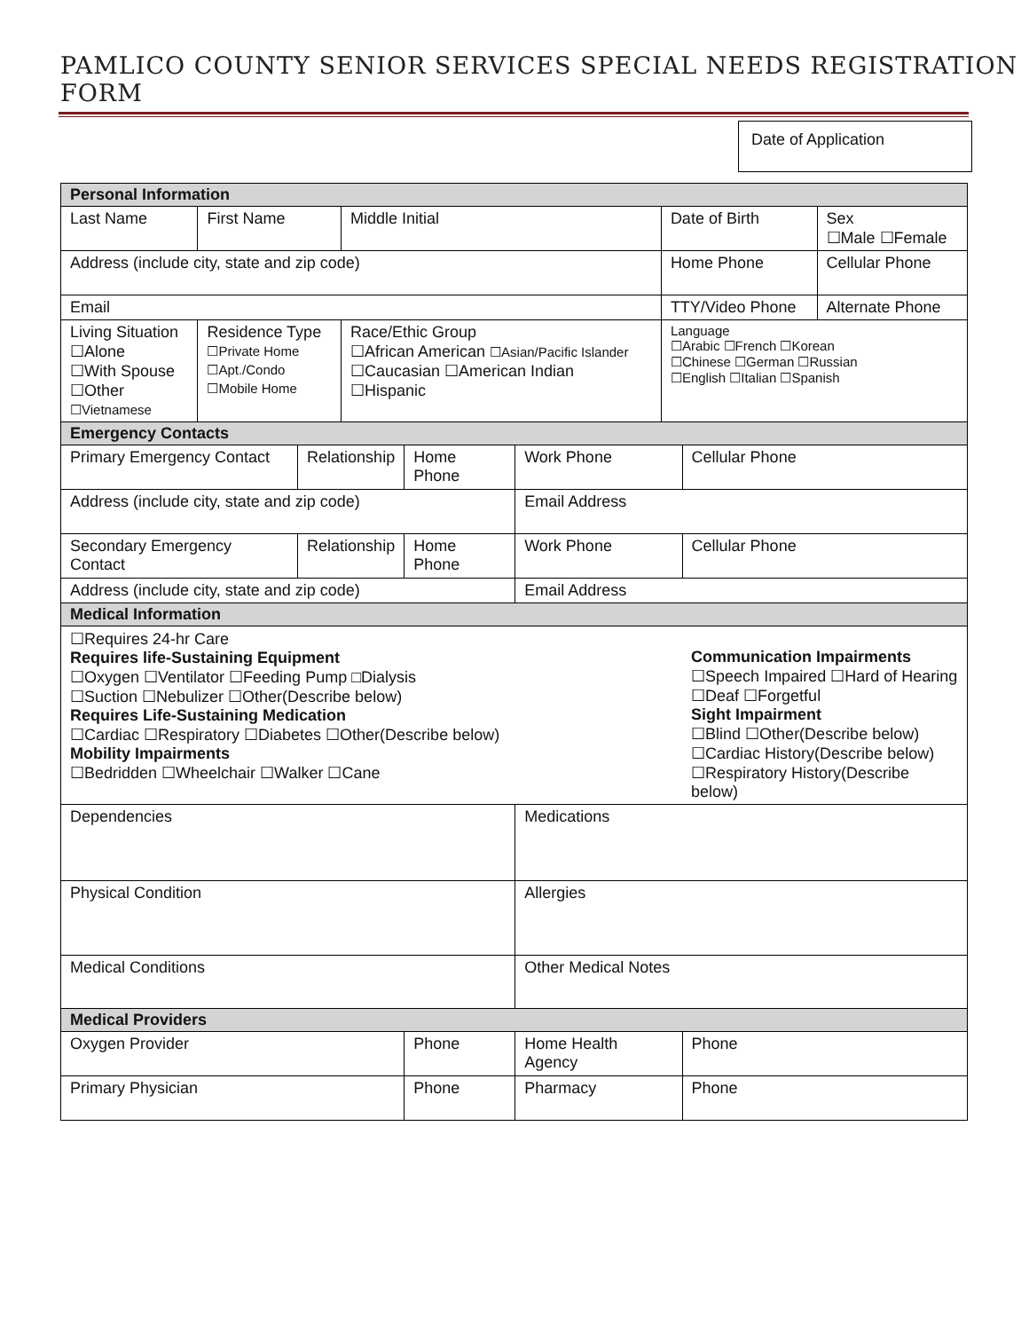PAMLICO COUNTY SENIOR SERVICES SPECIAL NEEDS REGISTRATION FORM
Date of Application
| Personal Information | | | | | |
| Last Name | First Name | | Middle Initial | Date of Birth | Sex ☐Male ☐Female |
| Address (include city, state and zip code) | | | | Home Phone | Cellular Phone |
| Email | | | | TTY/Video Phone | Alternate Phone |
| Living Situation ☐Alone ☐With Spouse ☐Other ☐Vietnamese | Residence Type ☐Private Home ☐Apt./Condo ☐Mobile Home | Race/Ethic Group ☐African American ☐Asian/Pacific Islander ☐Caucasian ☐American Indian ☐Hispanic | | Language ☐Arabic ☐French ☐Korean ☐Chinese ☐German ☐Russian ☐English ☐Italian ☐Spanish | |
| Emergency Contacts | | | | | |
| Primary Emergency Contact | Relationship | Home Phone | Work Phone | Cellular Phone | |
| Address (include city, state and zip code) | | | Email Address | | |
| Secondary Emergency Contact | Relationship | Home Phone | Work Phone | Cellular Phone | |
| Address (include city, state and zip code) | | | Email Address | | |
| Medical Information | | | | | |
| ☐Requires 24-hr Care Requires life-Sustaining Equipment ☐Oxygen ☐Ventilator ☐Feeding Pump □Dialysis ☐Suction ☐Nebulizer ☐Other(Describe below) Requires Life-Sustaining Medication ☐Cardiac ☐Respiratory ☐Diabetes ☐Other(Describe below) Mobility Impairments ☐Bedridden ☐Wheelchair ☐Walker ☐Cane | | | | Communication Impairments ☐Speech Impaired ☐Hard of Hearing ☐Deaf ☐Forgetful Sight Impairment ☐Blind ☐Other(Describe below) ☐Cardiac History(Describe below) ☐Respiratory History(Describe below) | |
| Dependencies | | | Medications | | |
| Physical Condition | | | Allergies | | |
| Medical Conditions | | | Other Medical Notes | | |
| Medical Providers | | | | | |
| Oxygen Provider | | Phone | Home Health Agency | | Phone |
| Primary Physician | | Phone | Pharmacy | | Phone |